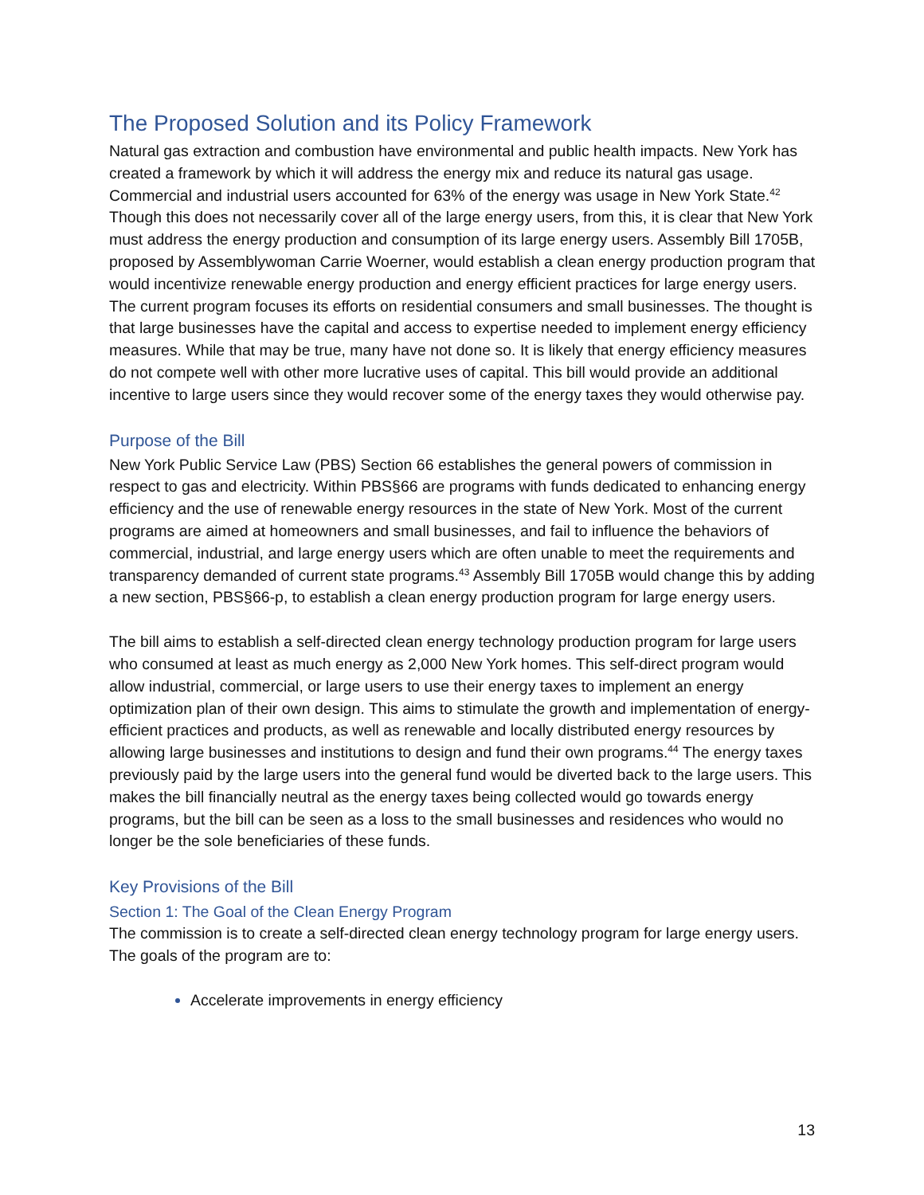The Proposed Solution and its Policy Framework
Natural gas extraction and combustion have environmental and public health impacts. New York has created a framework by which it will address the energy mix and reduce its natural gas usage. Commercial and industrial users accounted for 63% of the energy was usage in New York State.<sup>42</sup> Though this does not necessarily cover all of the large energy users, from this, it is clear that New York must address the energy production and consumption of its large energy users. Assembly Bill 1705B, proposed by Assemblywoman Carrie Woerner, would establish a clean energy production program that would incentivize renewable energy production and energy efficient practices for large energy users. The current program focuses its efforts on residential consumers and small businesses. The thought is that large businesses have the capital and access to expertise needed to implement energy efficiency measures. While that may be true, many have not done so. It is likely that energy efficiency measures do not compete well with other more lucrative uses of capital. This bill would provide an additional incentive to large users since they would recover some of the energy taxes they would otherwise pay.
Purpose of the Bill
New York Public Service Law (PBS) Section 66 establishes the general powers of commission in respect to gas and electricity. Within PBS§66 are programs with funds dedicated to enhancing energy efficiency and the use of renewable energy resources in the state of New York. Most of the current programs are aimed at homeowners and small businesses, and fail to influence the behaviors of commercial, industrial, and large energy users which are often unable to meet the requirements and transparency demanded of current state programs.<sup>43</sup> Assembly Bill 1705B would change this by adding a new section, PBS§66-p, to establish a clean energy production program for large energy users.
The bill aims to establish a self-directed clean energy technology production program for large users who consumed at least as much energy as 2,000 New York homes. This self-direct program would allow industrial, commercial, or large users to use their energy taxes to implement an energy optimization plan of their own design. This aims to stimulate the growth and implementation of energy-efficient practices and products, as well as renewable and locally distributed energy resources by allowing large businesses and institutions to design and fund their own programs.<sup>44</sup> The energy taxes previously paid by the large users into the general fund would be diverted back to the large users. This makes the bill financially neutral as the energy taxes being collected would go towards energy programs, but the bill can be seen as a loss to the small businesses and residences who would no longer be the sole beneficiaries of these funds.
Key Provisions of the Bill
Section 1: The Goal of the Clean Energy Program
The commission is to create a self-directed clean energy technology program for large energy users. The goals of the program are to:
Accelerate improvements in energy efficiency
13